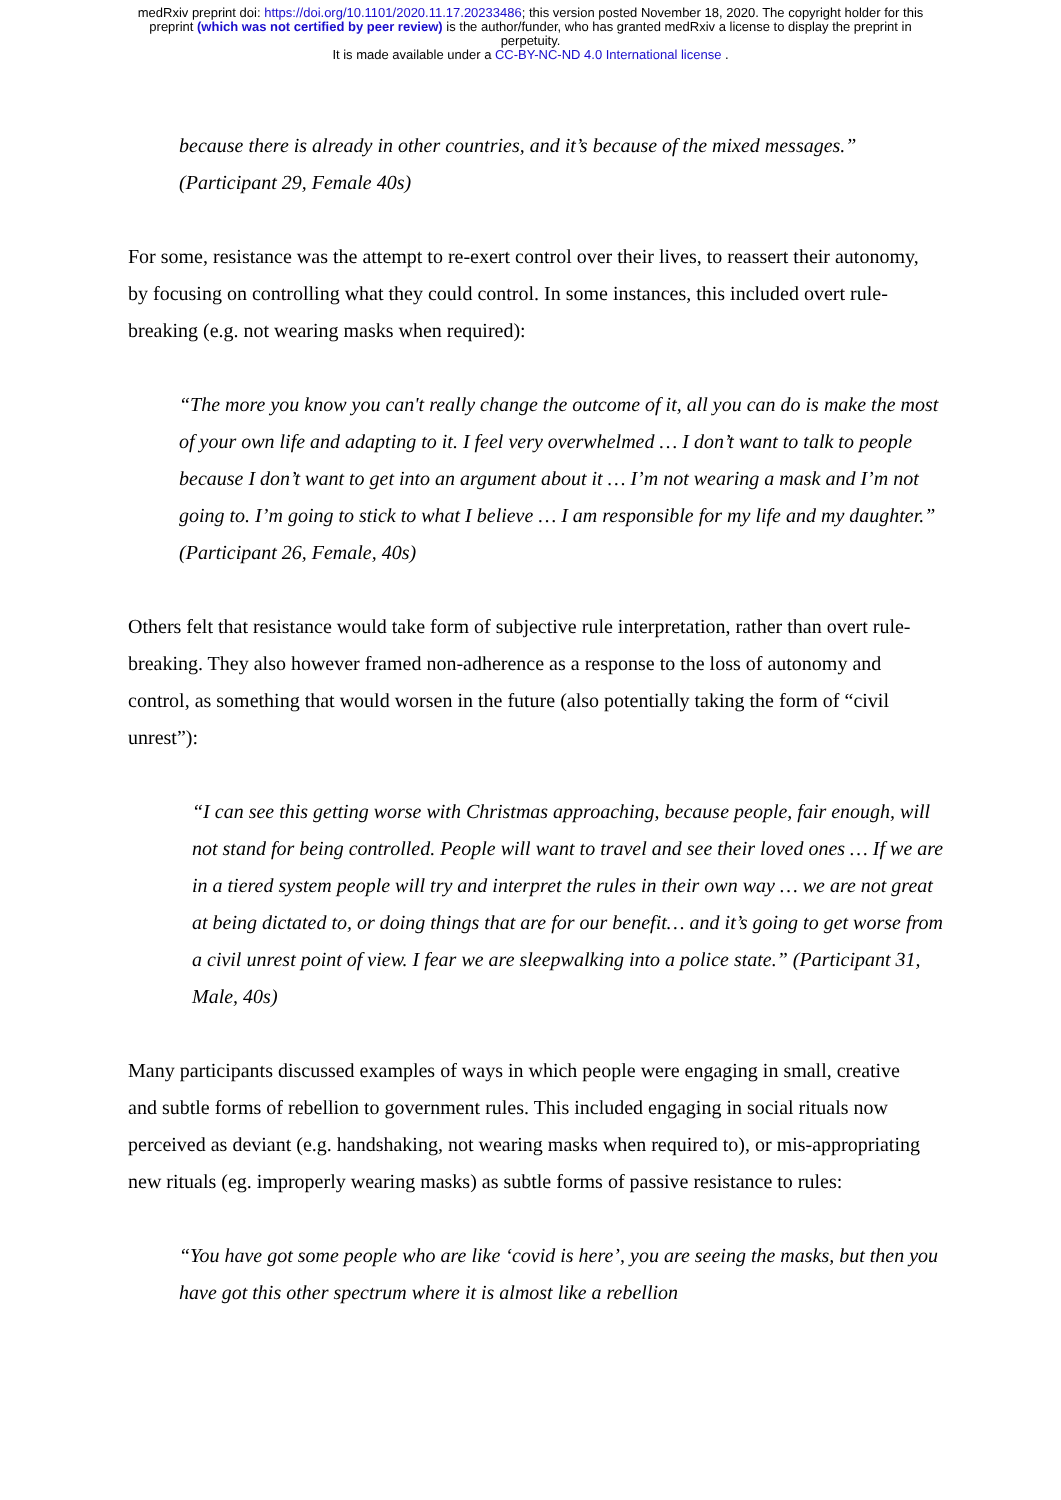medRxiv preprint doi: https://doi.org/10.1101/2020.11.17.20233486; this version posted November 18, 2020. The copyright holder for this
preprint (which was not certified by peer review) is the author/funder, who has granted medRxiv a license to display the preprint in
perpetuity.
It is made available under a CC-BY-NC-ND 4.0 International license .
because there is already in other countries, and it’s because of the mixed messages.” (Participant 29, Female 40s)
For some, resistance was the attempt to re-exert control over their lives, to reassert their autonomy, by focusing on controlling what they could control. In some instances, this included overt rule-breaking (e.g. not wearing masks when required):
“The more you know you can't really change the outcome of it, all you can do is make the most of your own life and adapting to it. I feel very overwhelmed … I don’t want to talk to people because I don’t want to get into an argument about it … I’m not wearing a mask and I’m not going to. I’m going to stick to what I believe … I am responsible for my life and my daughter.” (Participant 26, Female, 40s)
Others felt that resistance would take form of subjective rule interpretation, rather than overt rule-breaking. They also however framed non-adherence as a response to the loss of autonomy and control, as something that would worsen in the future (also potentially taking the form of “civil unrest”):
“I can see this getting worse with Christmas approaching, because people, fair enough, will not stand for being controlled. People will want to travel and see their loved ones … If we are in a tiered system people will try and interpret the rules in their own way … we are not great at being dictated to, or doing things that are for our benefit… and it’s going to get worse from a civil unrest point of view. I fear we are sleepwalking into a police state.” (Participant 31, Male, 40s)
Many participants discussed examples of ways in which people were engaging in small, creative and subtle forms of rebellion to government rules. This included engaging in social rituals now perceived as deviant (e.g. handshaking, not wearing masks when required to), or mis-appropriating new rituals (eg. improperly wearing masks) as subtle forms of passive resistance to rules:
“You have got some people who are like ‘covid is here’, you are seeing the masks, but then you have got this other spectrum where it is almost like a rebellion